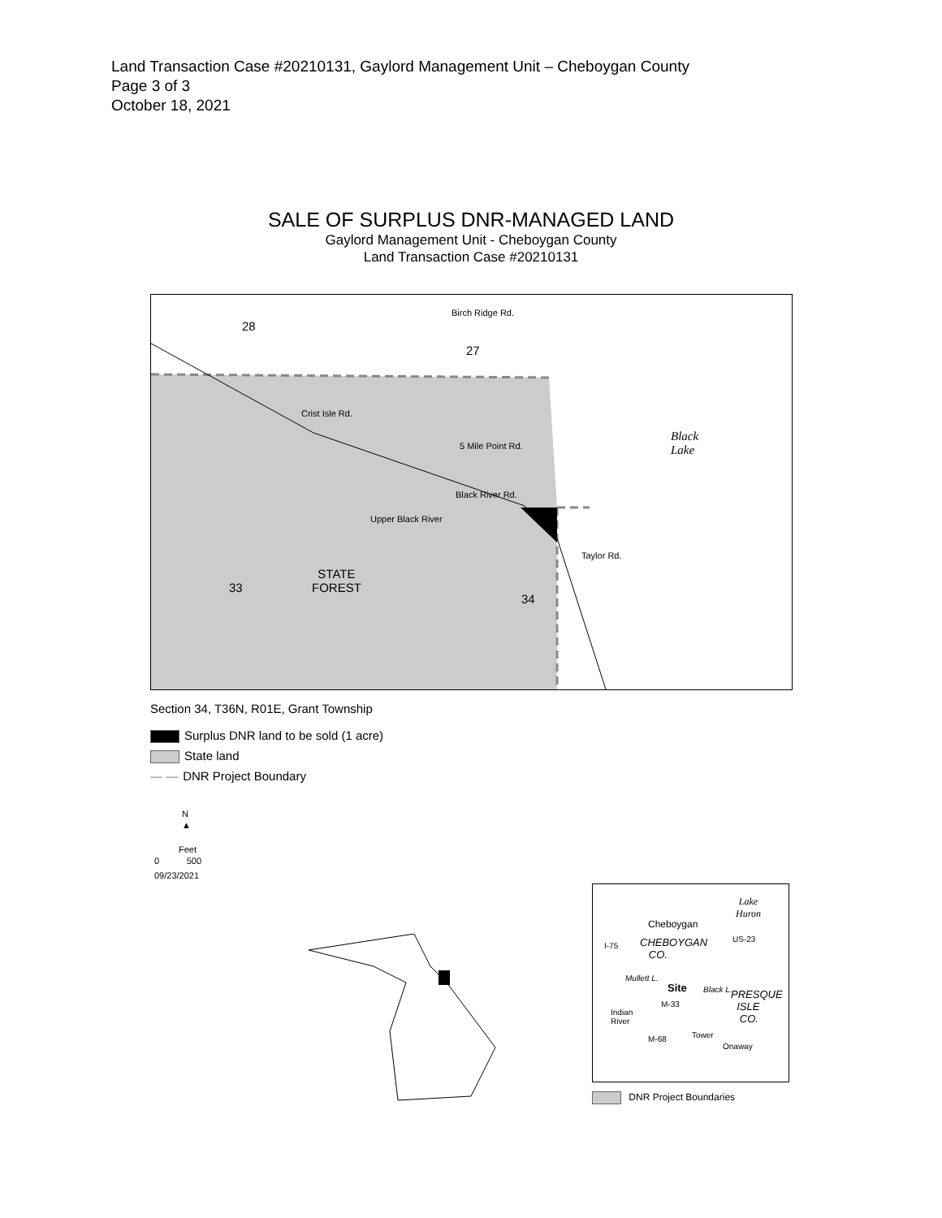Land Transaction Case #20210131, Gaylord Management Unit – Cheboygan County
Page 3 of 3
October 18, 2021
SALE OF SURPLUS DNR-MANAGED LAND
Gaylord Management Unit - Cheboygan County
Land Transaction Case #20210131
28
27
Birch Ridge Rd.
Crist Isle Rd.
5 Mile Point Rd.
Black
Lake
Black River Rd.
Upper Black River
Taylor Rd.
33
STATE
FOREST
34
Section 34, T36N, R01E, Grant Township
Surplus DNR land to be sold (1 acre)
State land
— — DNR Project Boundary
N
▲
Feet
0 500
09/23/2021
Lake
Huron
Cheboygan
US-23
I-75 CHEBOYGAN
CO.
Mullett L.
Site Black L. PRESQUE
ISLE
CO.
M-33
Indian
River
M-68 Tower
Onaway
DNR Project Boundaries